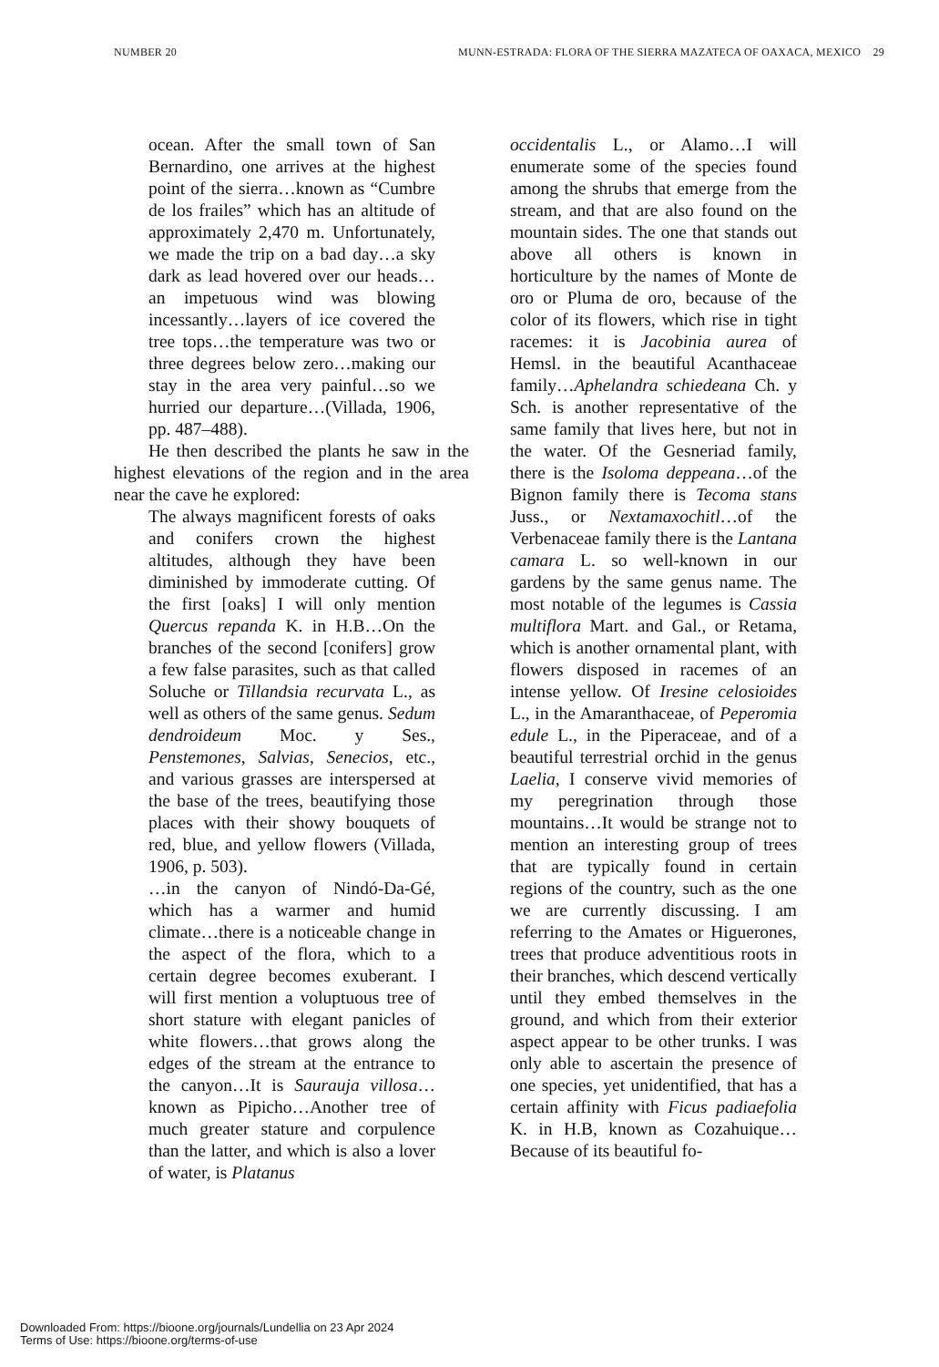NUMBER 20 MUNN-ESTRADA: FLORA OF THE SIERRA MAZATECA OF OAXACA, MEXICO 29
ocean. After the small town of San Bernardino, one arrives at the highest point of the sierra…known as “Cumbre de los frailes” which has an altitude of approximately 2,470 m. Unfortunately, we made the trip on a bad day…a sky dark as lead hovered over our heads…an impetuous wind was blowing incessantly…layers of ice covered the tree tops…the temperature was two or three degrees below zero…making our stay in the area very painful…so we hurried our departure…(Villada, 1906, pp. 487–488).
He then described the plants he saw in the highest elevations of the region and in the area near the cave he explored:
The always magnificent forests of oaks and conifers crown the highest altitudes, although they have been diminished by immoderate cutting. Of the first [oaks] I will only mention Quercus repanda K. in H.B…On the branches of the second [conifers] grow a few false parasites, such as that called Soluche or Tillandsia recurvata L., as well as others of the same genus. Sedum dendroideum Moc. y Ses., Penstemones, Salvias, Senecios, etc., and various grasses are interspersed at the base of the trees, beautifying those places with their showy bouquets of red, blue, and yellow flowers (Villada, 1906, p. 503).
…in the canyon of Nindó-Da-Gé, which has a warmer and humid climate…there is a noticeable change in the aspect of the flora, which to a certain degree becomes exuberant. I will first mention a voluptuous tree of short stature with elegant panicles of white flowers…that grows along the edges of the stream at the entrance to the canyon…It is Saurauja villosa… known as Pipicho…Another tree of much greater stature and corpulence than the latter, and which is also a lover of water, is Platanus
occidentalis L., or Alamo…I will enumerate some of the species found among the shrubs that emerge from the stream, and that are also found on the mountain sides. The one that stands out above all others is known in horticulture by the names of Monte de oro or Pluma de oro, because of the color of its flowers, which rise in tight racemes: it is Jacobinia aurea of Hemsl. in the beautiful Acanthaceae family…Aphelandra schiedeana Ch. y Sch. is another representative of the same family that lives here, but not in the water. Of the Gesneriad family, there is the Isoloma deppeana…of the Bignon family there is Tecoma stans Juss., or Nextamaxochitl…of the Verbenaceae family there is the Lantana camara L. so well-known in our gardens by the same genus name. The most notable of the legumes is Cassia multiflora Mart. and Gal., or Retama, which is another ornamental plant, with flowers disposed in racemes of an intense yellow. Of Iresine celosioides L., in the Amaranthaceae, of Peperomia edule L., in the Piperaceae, and of a beautiful terrestrial orchid in the genus Laelia, I conserve vivid memories of my peregrination through those mountains…It would be strange not to mention an interesting group of trees that are typically found in certain regions of the country, such as the one we are currently discussing. I am referring to the Amates or Higuerones, trees that produce adventitious roots in their branches, which descend vertically until they embed themselves in the ground, and which from their exterior aspect appear to be other trunks. I was only able to ascertain the presence of one species, yet unidentified, that has a certain affinity with Ficus padiaefolia K. in H.B, known as Cozahuique…Because of its beautiful fo-
Downloaded From: https://bioone.org/journals/Lundellia on 23 Apr 2024
Terms of Use: https://bioone.org/terms-of-use